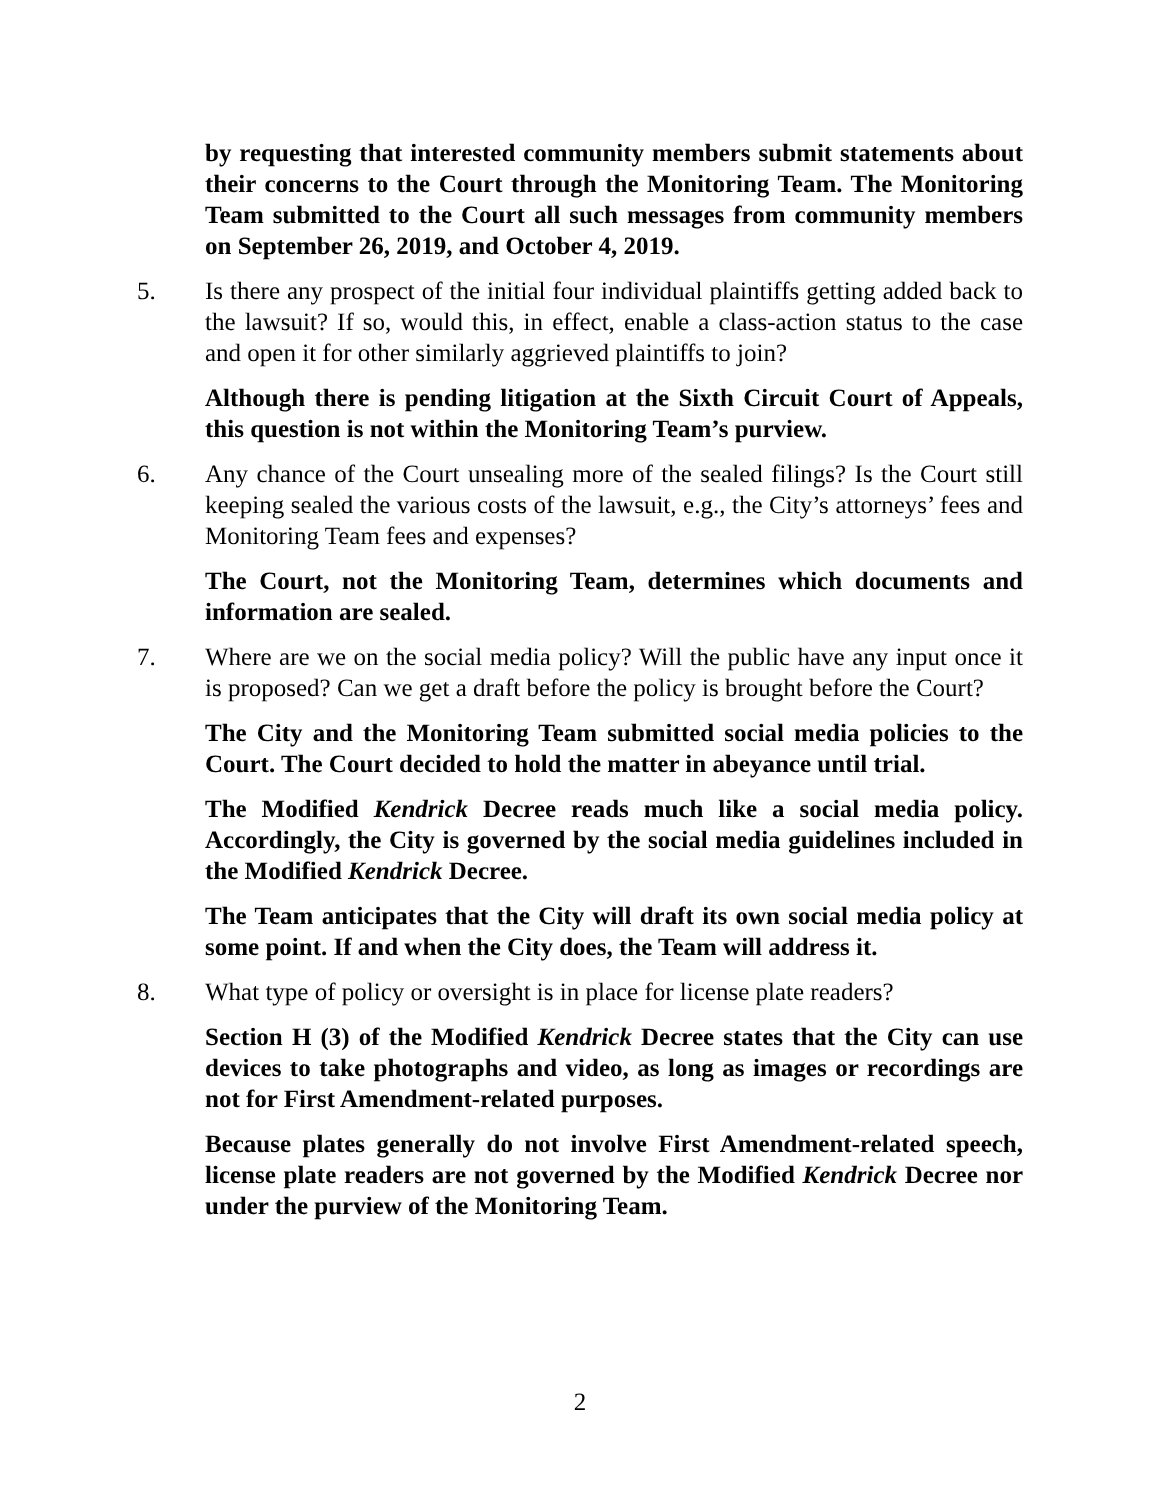by requesting that interested community members submit statements about their concerns to the Court through the Monitoring Team. The Monitoring Team submitted to the Court all such messages from community members on September 26, 2019, and October 4, 2019.
5. Is there any prospect of the initial four individual plaintiffs getting added back to the lawsuit? If so, would this, in effect, enable a class-action status to the case and open it for other similarly aggrieved plaintiffs to join?
Although there is pending litigation at the Sixth Circuit Court of Appeals, this question is not within the Monitoring Team’s purview.
6. Any chance of the Court unsealing more of the sealed filings? Is the Court still keeping sealed the various costs of the lawsuit, e.g., the City’s attorneys’ fees and Monitoring Team fees and expenses?
The Court, not the Monitoring Team, determines which documents and information are sealed.
7. Where are we on the social media policy? Will the public have any input once it is proposed? Can we get a draft before the policy is brought before the Court?
The City and the Monitoring Team submitted social media policies to the Court. The Court decided to hold the matter in abeyance until trial.
The Modified Kendrick Decree reads much like a social media policy. Accordingly, the City is governed by the social media guidelines included in the Modified Kendrick Decree.
The Team anticipates that the City will draft its own social media policy at some point. If and when the City does, the Team will address it.
8. What type of policy or oversight is in place for license plate readers?
Section H (3) of the Modified Kendrick Decree states that the City can use devices to take photographs and video, as long as images or recordings are not for First Amendment-related purposes.
Because plates generally do not involve First Amendment-related speech, license plate readers are not governed by the Modified Kendrick Decree nor under the purview of the Monitoring Team.
2